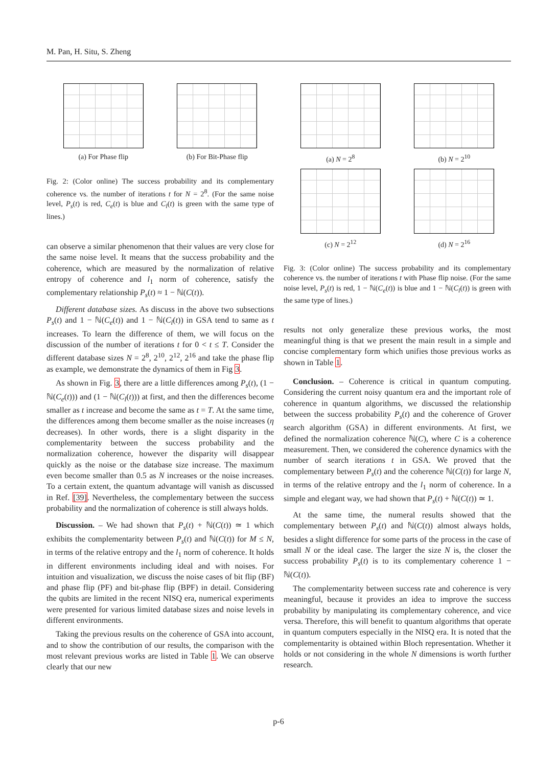M. Pan, H. Situ, S. Zheng
(a) For Phase flip (b) For Bit-Phase flip
Fig. 2: (Color online) The success probability and its complementary coherence vs. the number of iterations t for N = 2<sup>8</sup>. (For the same noise level, P<sub>s</sub>(t) is red, C<sub>e</sub>(t) is blue and C<sub>l</sub>(t) is green with the same type of lines.)
can observe a similar phenomenon that their values are very close for the same noise level. It means that the success probability and the coherence, which are measured by the normalization of relative entropy of coherence and l<sub>1</sub> norm of coherence, satisfy the complementary relationship P<sub>s</sub>(t) ≈ 1 − ℕ(C(t)).
Different database sizes. As discuss in the above two subsections P<sub>s</sub>(t) and 1 − ℕ(C<sub>e</sub>(t)) and 1 − ℕ(C<sub>l</sub>(t)) in GSA tend to same as t increases. To learn the difference of them, we will focus on the discussion of the number of iterations t for 0 < t ≤ T. Consider the different database sizes N = 2<sup>8</sup>, 2<sup>10</sup>, 2<sup>12</sup>, 2<sup>16</sup> and take the phase flip as example, we demonstrate the dynamics of them in Fig 3.
As shown in Fig. 3, there are a little differences among P<sub>s</sub>(t), (1 − ℕ(C<sub>e</sub>(t))) and (1 − ℕ(C<sub>l</sub>(t))) at first, and then the differences become smaller as t increase and become the same as t = T. At the same time, the differences among them become smaller as the noise increases (η decreases). In other words, there is a slight disparity in the complementarity between the success probability and the normalization coherence, however the disparity will disappear quickly as the noise or the database size increase. The maximum even become smaller than 0.5 as N increases or the noise increases. To a certain extent, the quantum advantage will vanish as discussed in Ref. [39]. Nevertheless, the complementary between the success probability and the normalization of coherence is still always holds.
Discussion. – We had shown that P<sub>s</sub>(t) + ℕ(C(t)) ≃ 1 which exhibits the complementarity between P<sub>s</sub>(t) and ℕ(C(t)) for M ≤ N, in terms of the relative entropy and the l<sub>1</sub> norm of coherence. It holds in different environments including ideal and with noises. For intuition and visualization, we discuss the noise cases of bit flip (BF) and phase flip (PF) and bit-phase flip (BPF) in detail. Considering the qubits are limited in the recent NISQ era, numerical experiments were presented for various limited database sizes and noise levels in different environments.
Taking the previous results on the coherence of GSA into account, and to show the contribution of our results, the comparison with the most relevant previous works are listed in Table 1. We can observe clearly that our new
(a) N = 2<sup>8</sup> (b) N = 2<sup>10</sup>
(c) N = 2<sup>12</sup> (d) N = 2<sup>16</sup>
Fig. 3: (Color online) The success probability and its complementary coherence vs. the number of iterations t with Phase flip noise. (For the same noise level, P<sub>s</sub>(t) is red, 1 − ℕ(C<sub>e</sub>(t)) is blue and 1 − ℕ(C<sub>l</sub>(t)) is green with the same type of lines.)
results not only generalize these previous works, the most meaningful thing is that we present the main result in a simple and concise complementary form which unifies those previous works as shown in Table 1.
Conclusion. – Coherence is critical in quantum computing. Considering the current noisy quantum era and the important role of coherence in quantum algorithms, we discussed the relationship between the success probability P<sub>s</sub>(t) and the coherence of Grover search algorithm (GSA) in different environments. At first, we defined the normalization coherence ℕ(C), where C is a coherence measurement. Then, we considered the coherence dynamics with the number of search iterations t in GSA. We proved that the complementary between P<sub>s</sub>(t) and the coherence ℕ(C(t)) for large N, in terms of the relative entropy and the l<sub>1</sub> norm of coherence. In a simple and elegant way, we had shown that P<sub>s</sub>(t) + ℕ(C(t)) ≃ 1.
At the same time, the numeral results showed that the complementary between P<sub>s</sub>(t) and ℕ(C(t)) almost always holds, besides a slight difference for some parts of the process in the case of small N or the ideal case. The larger the size N is, the closer the success probability P<sub>s</sub>(t) is to its complementary coherence 1 − ℕ(C(t)).
The complementarity between success rate and coherence is very meaningful, because it provides an idea to improve the success probability by manipulating its complementary coherence, and vice versa. Therefore, this will benefit to quantum algorithms that operate in quantum computers especially in the NISQ era. It is noted that the complementarity is obtained within Bloch representation. Whether it holds or not considering in the whole N dimensions is worth further research.
p-6